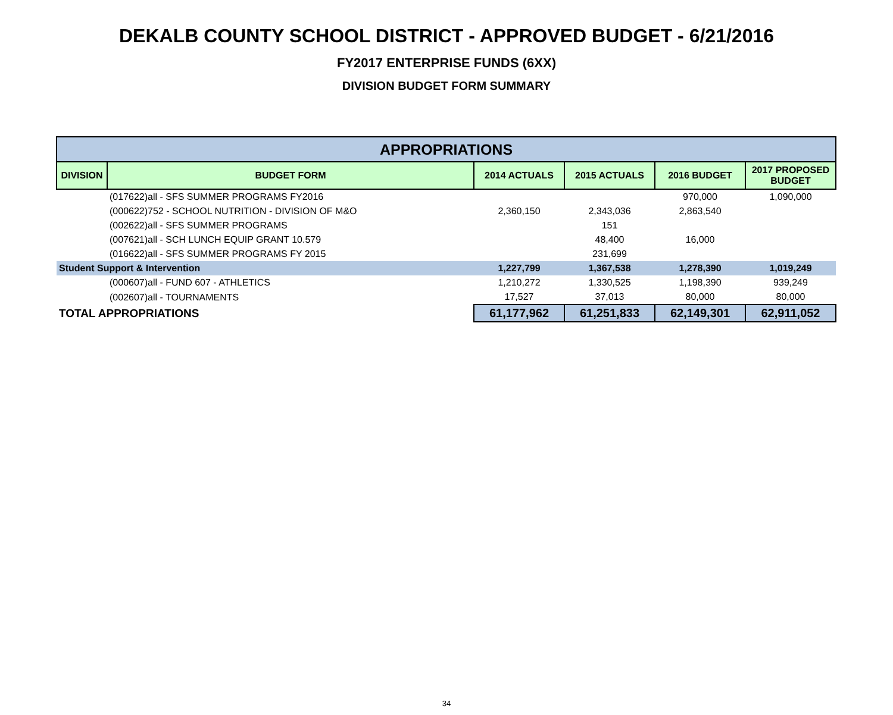DEKALB COUNTY SCHOOL DISTRICT - APPROVED BUDGET - 6/21/2016
FY2017 ENTERPRISE FUNDS (6XX)
DIVISION BUDGET FORM SUMMARY
| APPROPRIATIONS | | | | | |
| DIVISION | BUDGET FORM | 2014 ACTUALS | 2015 ACTUALS | 2016 BUDGET | 2017 PROPOSED BUDGET |
| | (017622)all - SFS SUMMER PROGRAMS FY2016 | | | 970,000 | 1,090,000 |
| | (000622)752 - SCHOOL NUTRITION - DIVISION OF M&O | 2,360,150 | 2,343,036 | 2,863,540 | |
| | (002622)all - SFS SUMMER PROGRAMS | | 151 | | |
| | (007621)all - SCH LUNCH EQUIP GRANT 10.579 | | 48,400 | 16,000 | |
| | (016622)all - SFS SUMMER PROGRAMS FY 2015 | | 231,699 | | |
| Student Support & Intervention | | 1,227,799 | 1,367,538 | 1,278,390 | 1,019,249 |
| | (000607)all - FUND 607 - ATHLETICS | 1,210,272 | 1,330,525 | 1,198,390 | 939,249 |
| | (002607)all - TOURNAMENTS | 17,527 | 37,013 | 80,000 | 80,000 |
| TOTAL APPROPRIATIONS | | 61,177,962 | 61,251,833 | 62,149,301 | 62,911,052 |
34